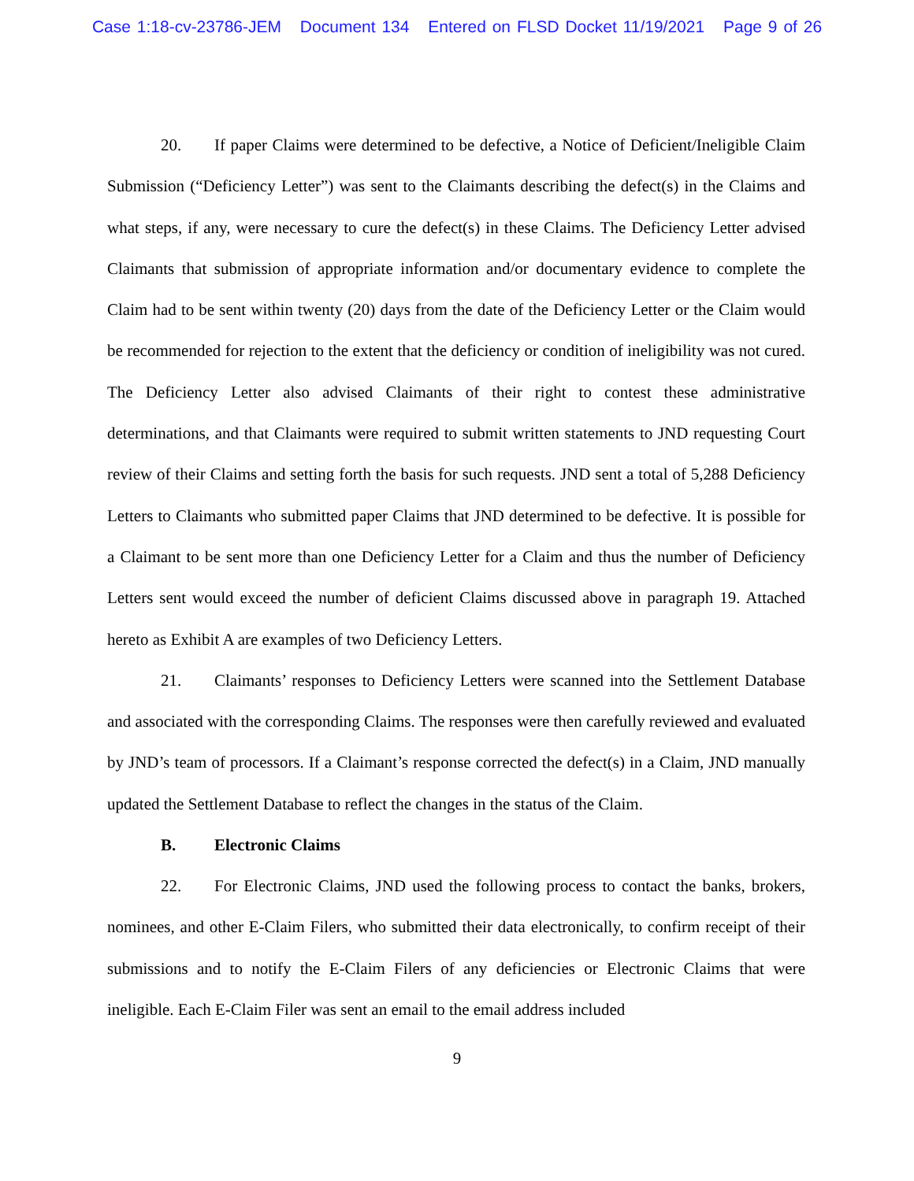Case 1:18-cv-23786-JEM Document 134 Entered on FLSD Docket 11/19/2021 Page 9 of 26
20. If paper Claims were determined to be defective, a Notice of Deficient/Ineligible Claim Submission (“Deficiency Letter”) was sent to the Claimants describing the defect(s) in the Claims and what steps, if any, were necessary to cure the defect(s) in these Claims. The Deficiency Letter advised Claimants that submission of appropriate information and/or documentary evidence to complete the Claim had to be sent within twenty (20) days from the date of the Deficiency Letter or the Claim would be recommended for rejection to the extent that the deficiency or condition of ineligibility was not cured. The Deficiency Letter also advised Claimants of their right to contest these administrative determinations, and that Claimants were required to submit written statements to JND requesting Court review of their Claims and setting forth the basis for such requests. JND sent a total of 5,288 Deficiency Letters to Claimants who submitted paper Claims that JND determined to be defective. It is possible for a Claimant to be sent more than one Deficiency Letter for a Claim and thus the number of Deficiency Letters sent would exceed the number of deficient Claims discussed above in paragraph 19. Attached hereto as Exhibit A are examples of two Deficiency Letters.
21. Claimants’ responses to Deficiency Letters were scanned into the Settlement Database and associated with the corresponding Claims. The responses were then carefully reviewed and evaluated by JND’s team of processors. If a Claimant’s response corrected the defect(s) in a Claim, JND manually updated the Settlement Database to reflect the changes in the status of the Claim.
B. Electronic Claims
22. For Electronic Claims, JND used the following process to contact the banks, brokers, nominees, and other E-Claim Filers, who submitted their data electronically, to confirm receipt of their submissions and to notify the E-Claim Filers of any deficiencies or Electronic Claims that were ineligible. Each E-Claim Filer was sent an email to the email address included
9